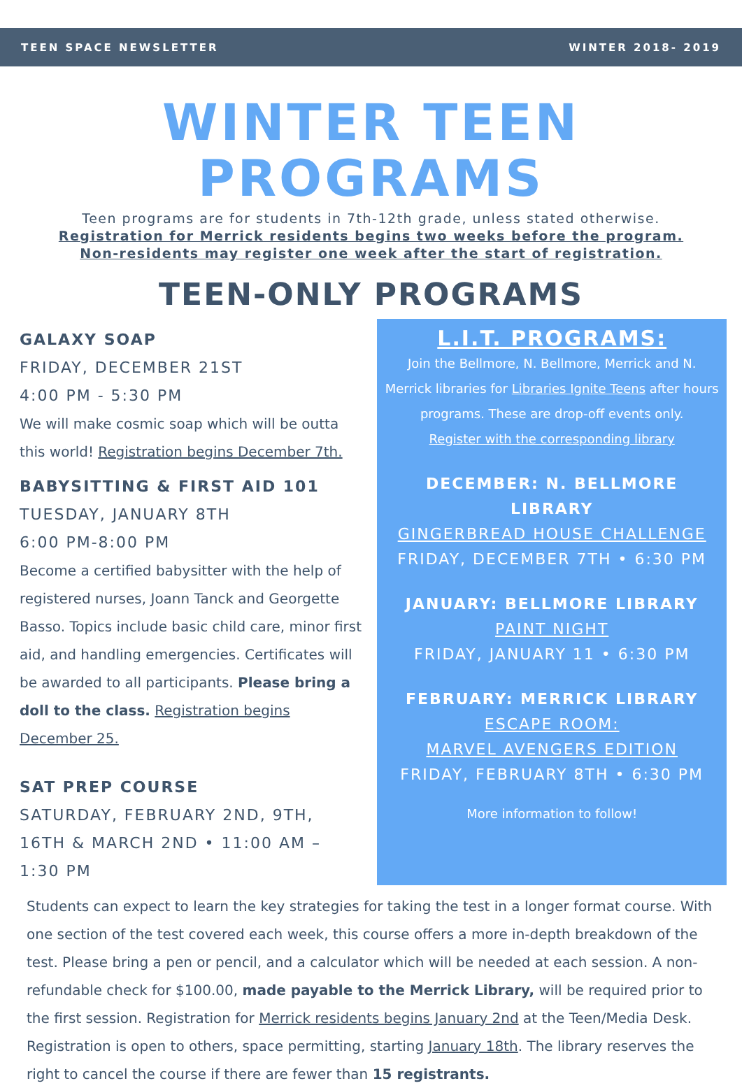TEEN SPACE NEWSLETTER WINTER 2018- 2019
WINTER TEEN PROGRAMS
Teen programs are for students in 7th-12th grade, unless stated otherwise.
Registration for Merrick residents begins two weeks before the program.
Non-residents may register one week after the start of registration.
TEEN-ONLY PROGRAMS
GALAXY SOAP
FRIDAY, DECEMBER 21ST
4:00 PM - 5:30 PM
We will make cosmic soap which will be outta this world! Registration begins December 7th.
BABYSITTING & FIRST AID 101
TUESDAY, JANUARY 8TH
6:00 PM-8:00 PM
Become a certified babysitter with the help of registered nurses, Joann Tanck and Georgette Basso. Topics include basic child care, minor first aid, and handling emergencies. Certificates will be awarded to all participants. Please bring a doll to the class. Registration begins December 25.
SAT PREP COURSE
SATURDAY, FEBRUARY 2ND, 9TH, 16TH & MARCH 2ND • 11:00 AM – 1:30 PM
L.I.T. PROGRAMS:
Join the Bellmore, N. Bellmore, Merrick and N. Merrick libraries for Libraries Ignite Teens after hours programs. These are drop-off events only.
Register with the corresponding library
DECEMBER: N. BELLMORE LIBRARY
GINGERBREAD HOUSE CHALLENGE
FRIDAY, DECEMBER 7TH • 6:30 PM
JANUARY: BELLMORE LIBRARY
PAINT NIGHT
FRIDAY, JANUARY 11 • 6:30 PM
FEBRUARY: MERRICK LIBRARY
ESCAPE ROOM:
MARVEL AVENGERS EDITION
FRIDAY, FEBRUARY 8TH • 6:30 PM
More information to follow!
Students can expect to learn the key strategies for taking the test in a longer format course. With one section of the test covered each week, this course offers a more in-depth breakdown of the test. Please bring a pen or pencil, and a calculator which will be needed at each session. A non-refundable check for $100.00, made payable to the Merrick Library, will be required prior to the first session. Registration for Merrick residents begins January 2nd at the Teen/Media Desk. Registration is open to others, space permitting, starting January 18th. The library reserves the right to cancel the course if there are fewer than 15 registrants.